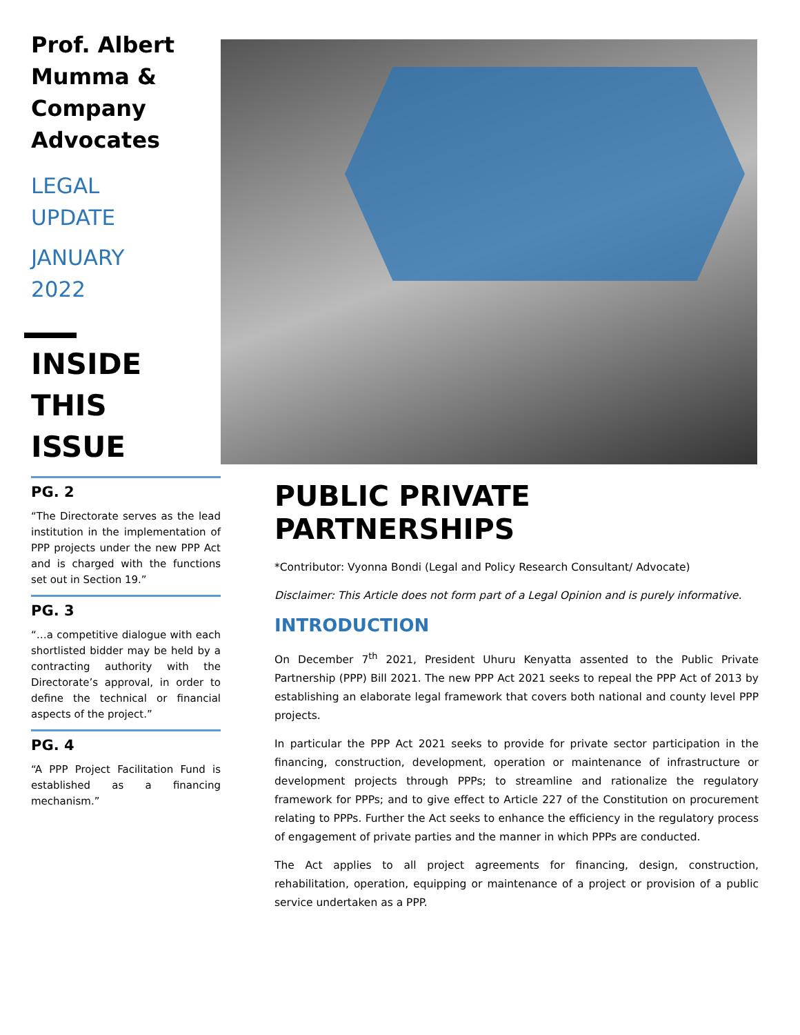Prof. Albert Mumma & Company Advocates
LEGAL
UPDATE
JANUARY
2022
INSIDE
THIS
ISSUE
PG. 2
“The Directorate serves as the lead institution in the implementation of PPP projects under the new PPP Act and is charged with the functions set out in Section 19.”
PG. 3
“…a competitive dialogue with each shortlisted bidder may be held by a contracting authority with the Directorate’s approval, in order to define the technical or financial aspects of the project.”
PG. 4
“A PPP Project Facilitation Fund is established as a financing mechanism.”
PUBLIC PRIVATE PARTNERSHIPS
*Contributor: Vyonna Bondi (Legal and Policy Research Consultant/ Advocate)
Disclaimer: This Article does not form part of a Legal Opinion and is purely informative.
INTRODUCTION
On December 7<sup>th</sup> 2021, President Uhuru Kenyatta assented to the Public Private Partnership (PPP) Bill 2021. The new PPP Act 2021 seeks to repeal the PPP Act of 2013 by establishing an elaborate legal framework that covers both national and county level PPP projects.
In particular the PPP Act 2021 seeks to provide for private sector participation in the financing, construction, development, operation or maintenance of infrastructure or development projects through PPPs; to streamline and rationalize the regulatory framework for PPPs; and to give effect to Article 227 of the Constitution on procurement relating to PPPs. Further the Act seeks to enhance the efficiency in the regulatory process of engagement of private parties and the manner in which PPPs are conducted.
The Act applies to all project agreements for financing, design, construction, rehabilitation, operation, equipping or maintenance of a project or provision of a public service undertaken as a PPP.